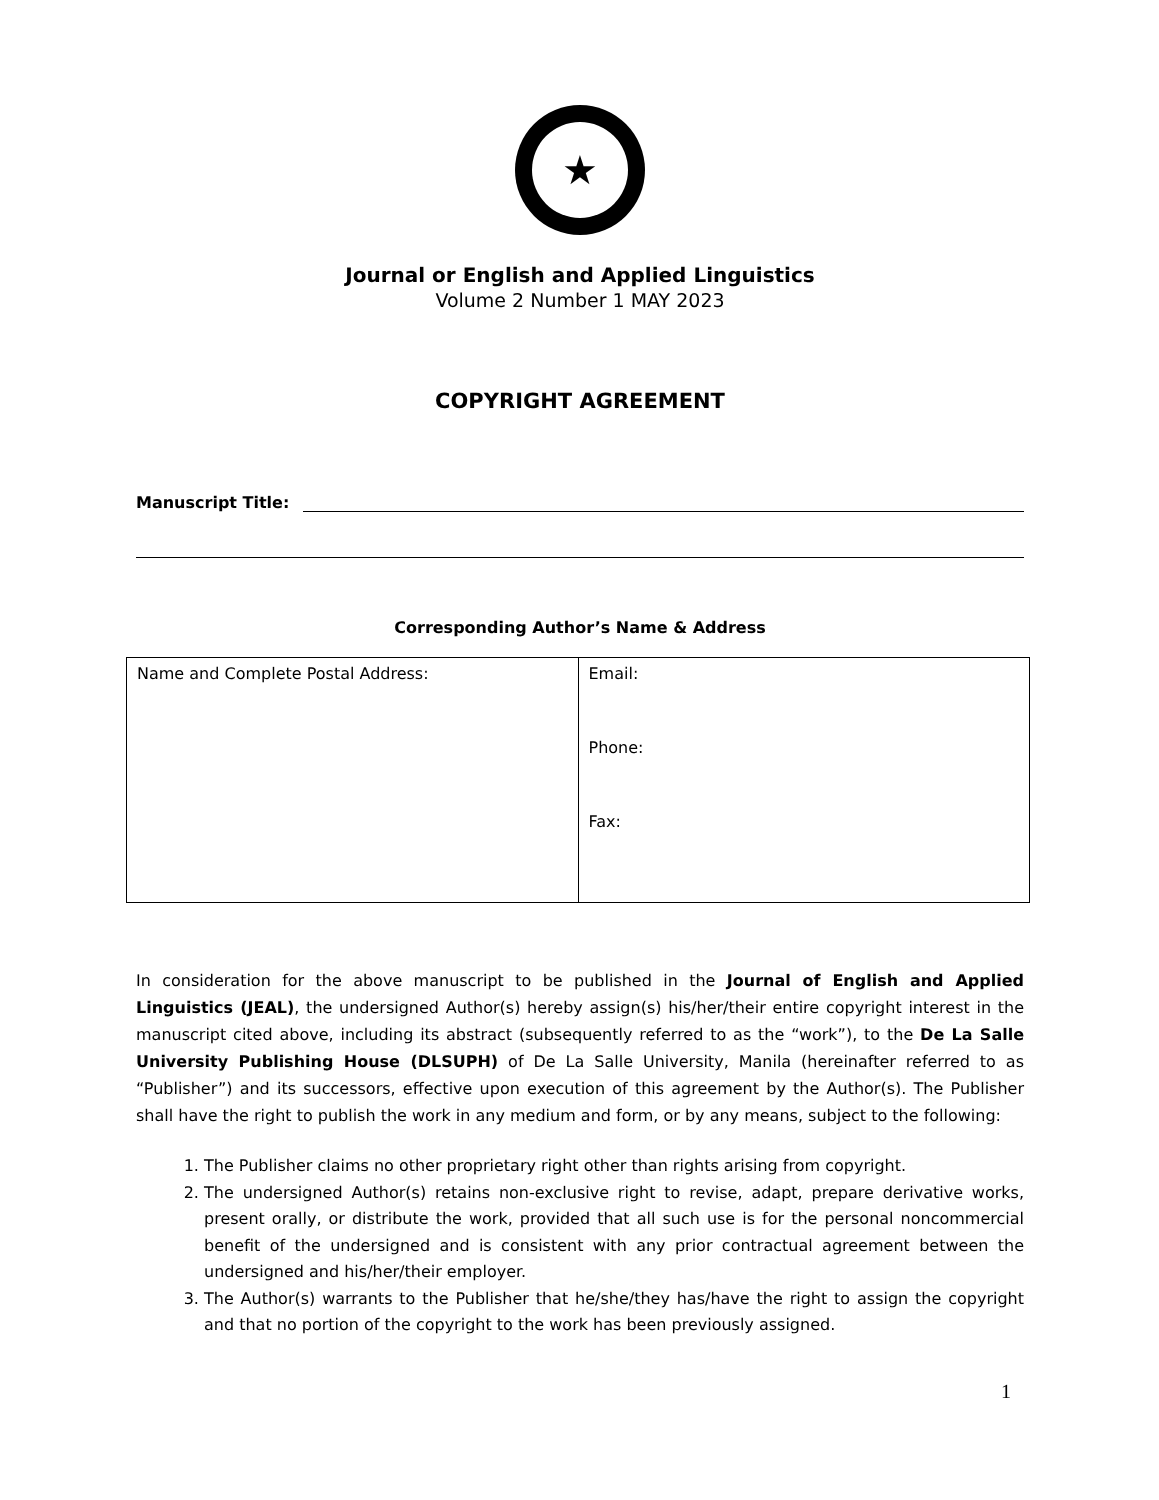★
Journal or English and Applied Linguistics
Volume 2 Number 1 MAY 2023
COPYRIGHT AGREEMENT
Manuscript Title:
Corresponding Author’s Name & Address
| Name and Complete Postal Address: | Email: Phone: Fax: |
In consideration for the above manuscript to be published in the Journal of English and Applied Linguistics (JEAL), the undersigned Author(s) hereby assign(s) his/her/their entire copyright interest in the manuscript cited above, including its abstract (subsequently referred to as the “work”), to the De La Salle University Publishing House (DLSUPH) of De La Salle University, Manila (hereinafter referred to as “Publisher”) and its successors, effective upon execution of this agreement by the Author(s). The Publisher shall have the right to publish the work in any medium and form, or by any means, subject to the following:
1. The Publisher claims no other proprietary right other than rights arising from copyright.
2. The undersigned Author(s) retains non-exclusive right to revise, adapt, prepare derivative works, present orally, or distribute the work, provided that all such use is for the personal noncommercial benefit of the undersigned and is consistent with any prior contractual agreement between the undersigned and his/her/their employer.
3. The Author(s) warrants to the Publisher that he/she/they has/have the right to assign the copyright and that no portion of the copyright to the work has been previously assigned.
1